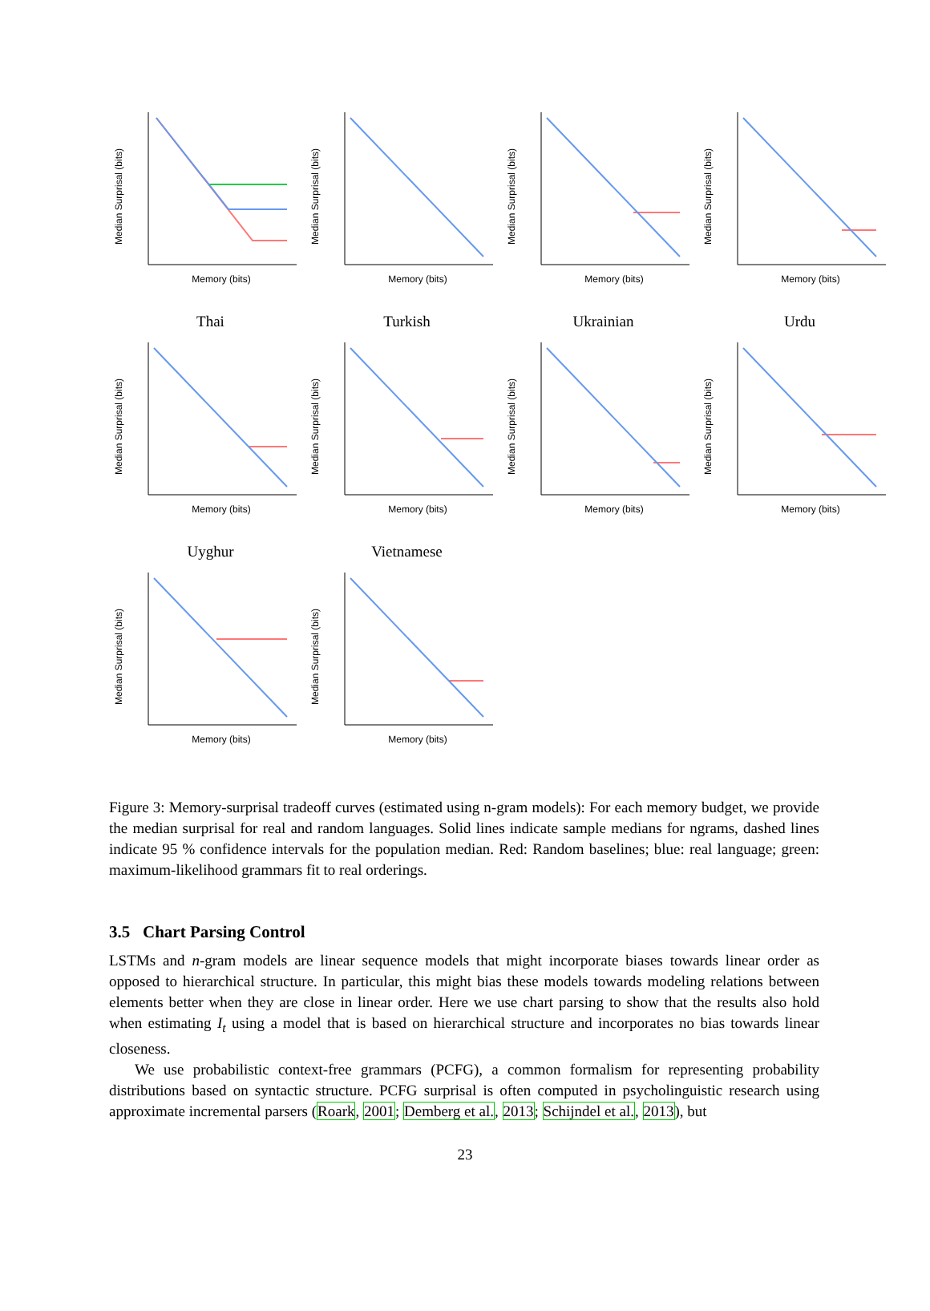Median Surprisal (bits)
Memory (bits)
Median Surprisal (bits)
Memory (bits)
Median Surprisal (bits)
Memory (bits)
Median Surprisal (bits)
Memory (bits)
Thai
Turkish
Ukrainian
Urdu
Median Surprisal (bits)
Memory (bits)
Median Surprisal (bits)
Memory (bits)
Median Surprisal (bits)
Memory (bits)
Median Surprisal (bits)
Memory (bits)
Uyghur
Vietnamese
Median Surprisal (bits)
Memory (bits)
Median Surprisal (bits)
Memory (bits)
Figure 3: Memory-surprisal tradeoff curves (estimated using n-gram models): For each memory budget, we provide the median surprisal for real and random languages. Solid lines indicate sample medians for ngrams, dashed lines indicate 95 % confidence intervals for the population median. Red: Random baselines; blue: real language; green: maximum-likelihood grammars fit to real orderings.
3.5 Chart Parsing Control
LSTMs and n-gram models are linear sequence models that might incorporate biases towards linear order as opposed to hierarchical structure. In particular, this might bias these models towards modeling relations between elements better when they are close in linear order. Here we use chart parsing to show that the results also hold when estimating I<sub>t</sub> using a model that is based on hierarchical structure and incorporates no bias towards linear closeness.
We use probabilistic context-free grammars (PCFG), a common formalism for representing probability distributions based on syntactic structure. PCFG surprisal is often computed in psycholinguistic research using approximate incremental parsers (Roark, 2001; Demberg et al., 2013; Schijndel et al., 2013), but
23